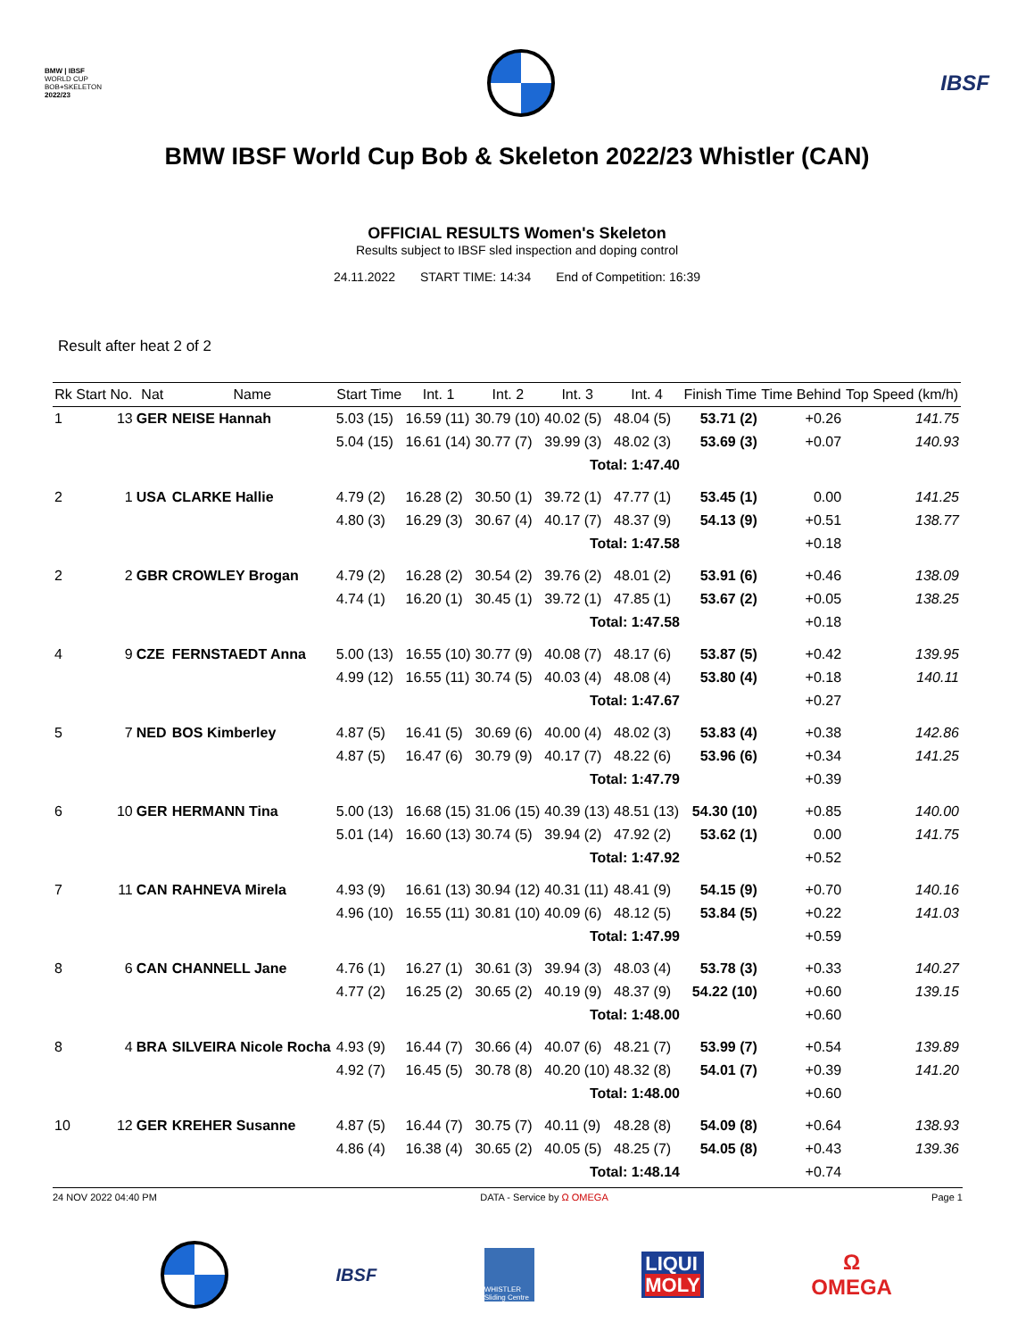BMW | IBSF
WORLD CUP
BOB+SKELETON
2022/23
IBSF
BMW IBSF World Cup Bob & Skeleton 2022/23 Whistler (CAN)
OFFICIAL RESULTS Women's Skeleton
Results subject to IBSF sled inspection and doping control
24.11.2022 START TIME: 14:34 End of Competition: 16:39
Result after heat 2 of 2
| Rk | Start No. | Nat | Name | Start Time | Int. 1 | Int. 2 | Int. 3 | Int. 4 | Finish Time | Time Behind | Top Speed (km/h) |
| --- | --- | --- | --- | --- | --- | --- | --- | --- | --- | --- | --- |
| 1 | 13 | GER | NEISE Hannah | 5.03 (15) | 16.59 (11) | 30.79 (10) | 40.02 (5) | 48.04 (5) | 53.71 (2) | +0.26 | 141.75 |
| | | | | 5.04 (15) | 16.61 (14) | 30.77 (7) | 39.99 (3) | 48.02 (3) | 53.69 (3) | +0.07 | 140.93 |
| Total: 1:47.40 | | | | | | | | | | | |
| 2 | 1 | USA | CLARKE Hallie | 4.79 (2) | 16.28 (2) | 30.50 (1) | 39.72 (1) | 47.77 (1) | 53.45 (1) | 0.00 | 141.25 |
| | | | | 4.80 (3) | 16.29 (3) | 30.67 (4) | 40.17 (7) | 48.37 (9) | 54.13 (9) | +0.51 | 138.77 |
| Total: 1:47.58 | | | | | | | | | | +0.18 | |
| 2 | 2 | GBR | CROWLEY Brogan | 4.79 (2) | 16.28 (2) | 30.54 (2) | 39.76 (2) | 48.01 (2) | 53.91 (6) | +0.46 | 138.09 |
| | | | | 4.74 (1) | 16.20 (1) | 30.45 (1) | 39.72 (1) | 47.85 (1) | 53.67 (2) | +0.05 | 138.25 |
| Total: 1:47.58 | | | | | | | | | | +0.18 | |
| 4 | 9 | CZE | FERNSTAEDT Anna | 5.00 (13) | 16.55 (10) | 30.77 (9) | 40.08 (7) | 48.17 (6) | 53.87 (5) | +0.42 | 139.95 |
| | | | | 4.99 (12) | 16.55 (11) | 30.74 (5) | 40.03 (4) | 48.08 (4) | 53.80 (4) | +0.18 | 140.11 |
| Total: 1:47.67 | | | | | | | | | | +0.27 | |
| 5 | 7 | NED | BOS Kimberley | 4.87 (5) | 16.41 (5) | 30.69 (6) | 40.00 (4) | 48.02 (3) | 53.83 (4) | +0.38 | 142.86 |
| | | | | 4.87 (5) | 16.47 (6) | 30.79 (9) | 40.17 (7) | 48.22 (6) | 53.96 (6) | +0.34 | 141.25 |
| Total: 1:47.79 | | | | | | | | | | +0.39 | |
| 6 | 10 | GER | HERMANN Tina | 5.00 (13) | 16.68 (15) | 31.06 (15) | 40.39 (13) | 48.51 (13) | 54.30 (10) | +0.85 | 140.00 |
| | | | | 5.01 (14) | 16.60 (13) | 30.74 (5) | 39.94 (2) | 47.92 (2) | 53.62 (1) | 0.00 | 141.75 |
| Total: 1:47.92 | | | | | | | | | | +0.52 | |
| 7 | 11 | CAN | RAHNEVA Mirela | 4.93 (9) | 16.61 (13) | 30.94 (12) | 40.31 (11) | 48.41 (9) | 54.15 (9) | +0.70 | 140.16 |
| | | | | 4.96 (10) | 16.55 (11) | 30.81 (10) | 40.09 (6) | 48.12 (5) | 53.84 (5) | +0.22 | 141.03 |
| Total: 1:47.99 | | | | | | | | | | +0.59 | |
| 8 | 6 | CAN | CHANNELL Jane | 4.76 (1) | 16.27 (1) | 30.61 (3) | 39.94 (3) | 48.03 (4) | 53.78 (3) | +0.33 | 140.27 |
| | | | | 4.77 (2) | 16.25 (2) | 30.65 (2) | 40.19 (9) | 48.37 (9) | 54.22 (10) | +0.60 | 139.15 |
| Total: 1:48.00 | | | | | | | | | | +0.60 | |
| 8 | 4 | BRA | SILVEIRA Nicole Rocha | 4.93 (9) | 16.44 (7) | 30.66 (4) | 40.07 (6) | 48.21 (7) | 53.99 (7) | +0.54 | 139.89 |
| | | | | 4.92 (7) | 16.45 (5) | 30.78 (8) | 40.20 (10) | 48.32 (8) | 54.01 (7) | +0.39 | 141.20 |
| Total: 1:48.00 | | | | | | | | | | +0.60 | |
| 10 | 12 | GER | KREHER Susanne | 4.87 (5) | 16.44 (7) | 30.75 (7) | 40.11 (9) | 48.28 (8) | 54.09 (8) | +0.64 | 138.93 |
| | | | | 4.86 (4) | 16.38 (4) | 30.65 (2) | 40.05 (5) | 48.25 (7) | 54.05 (8) | +0.43 | 139.36 |
| Total: 1:48.14 | | | | | | | | | | +0.74 | |
24 NOV 2022 04:40 PM DATA - Service by Ω OMEGA Page 1
IBSF
WHISTLER Sliding Centre
LIQUI
MOLY
Ω
OMEGA